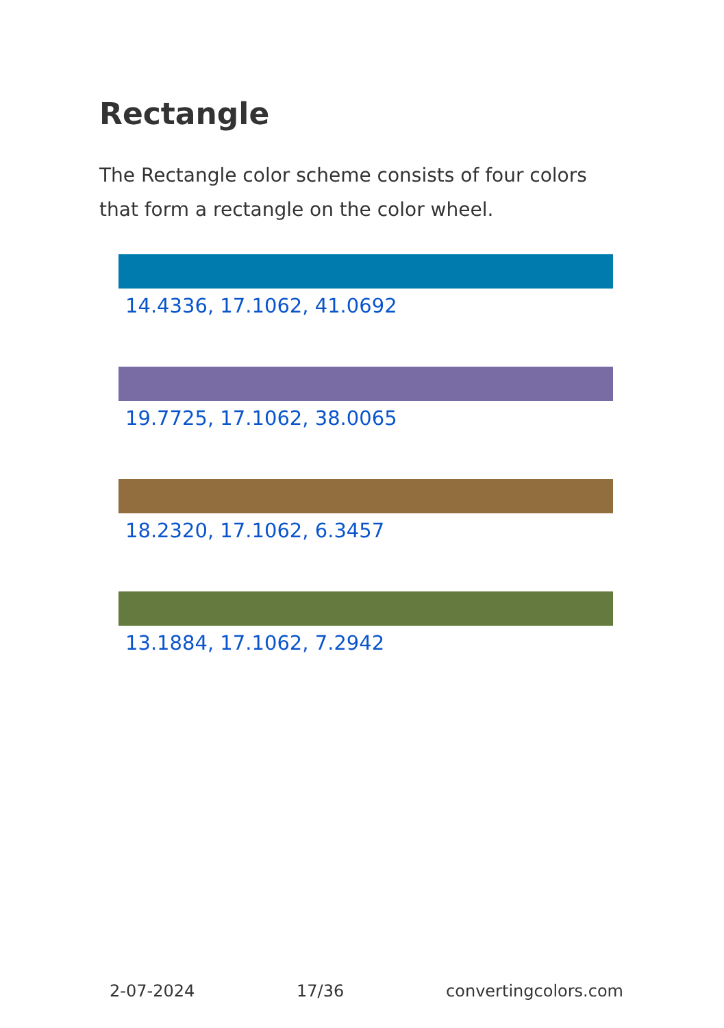Rectangle
The Rectangle color scheme consists of four colors that form a rectangle on the color wheel.
14.4336, 17.1062, 41.0692
19.7725, 17.1062, 38.0065
18.2320, 17.1062, 6.3457
13.1884, 17.1062, 7.2942
2-07-2024 17/36 convertingcolors.com